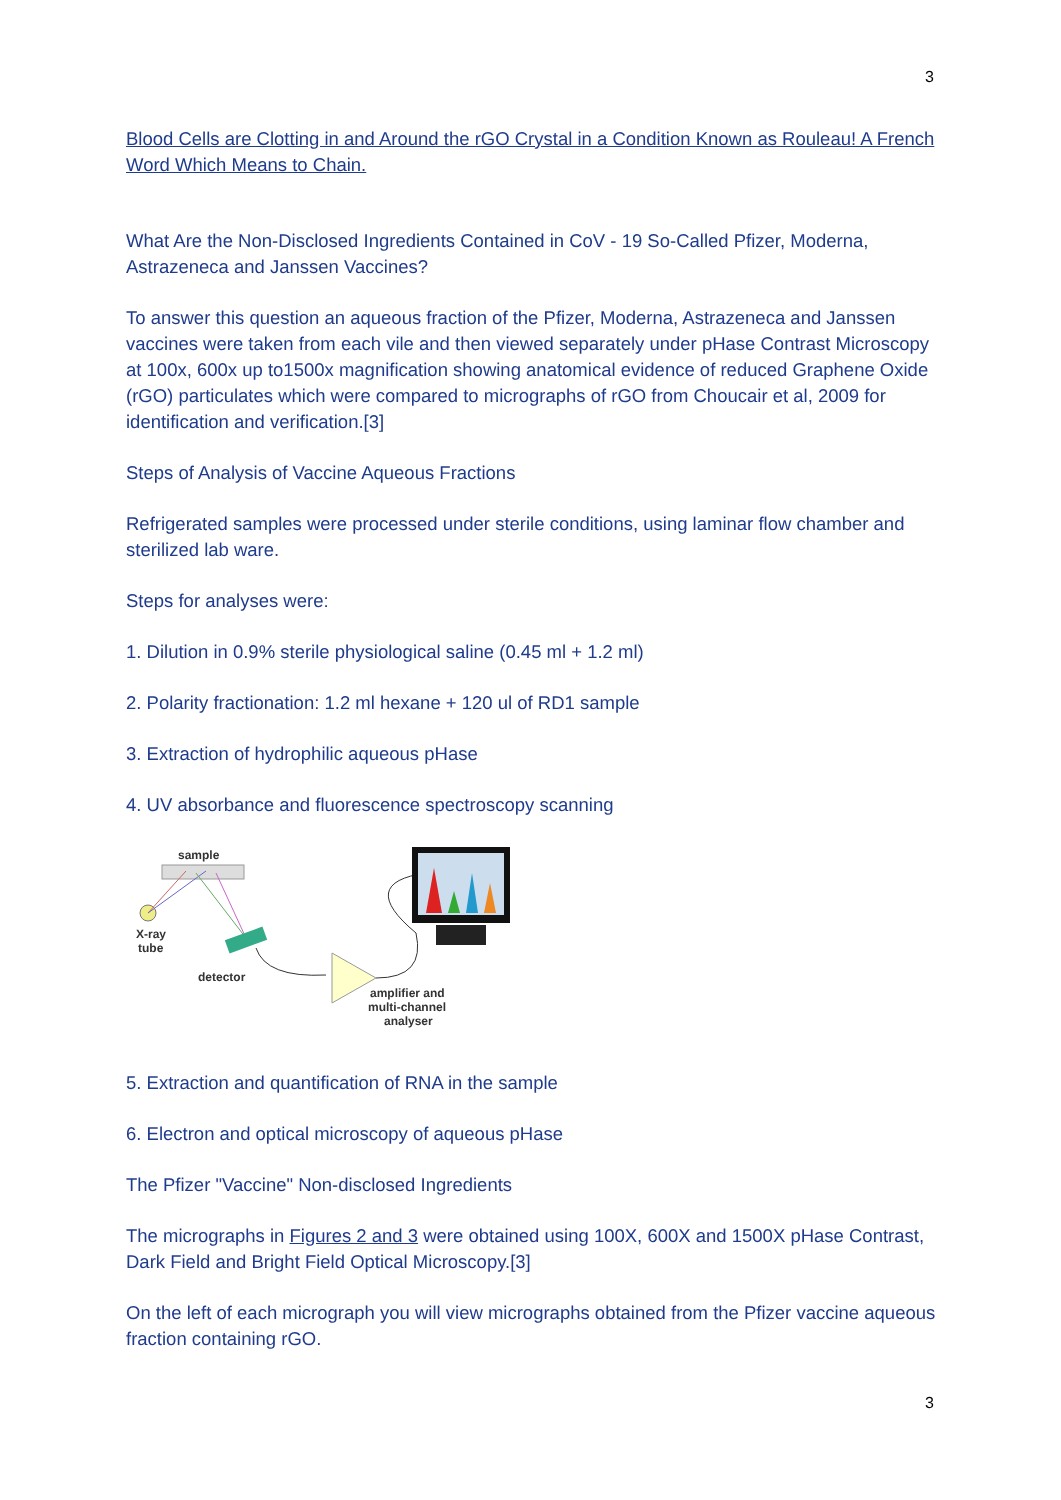3
Blood Cells are Clotting in and Around the rGO Crystal in a Condition Known as Rouleau! A French Word Which Means to Chain.
What Are the Non-Disclosed Ingredients Contained in CoV - 19 So-Called Pfizer, Moderna, Astrazeneca and Janssen Vaccines?
To answer this question an aqueous fraction of the Pfizer, Moderna, Astrazeneca and Janssen vaccines were taken from each vile and then viewed separately under pHase Contrast Microscopy at 100x, 600x up to1500x magnification showing anatomical evidence of reduced Graphene Oxide (rGO) particulates which were compared to micrographs of rGO from Choucair et al, 2009 for identification and verification.[3]
Steps of Analysis of Vaccine Aqueous Fractions
Refrigerated samples were processed under sterile conditions, using laminar flow chamber and sterilized lab ware.
Steps for analyses were:
1. Dilution in 0.9% sterile physiological saline (0.45 ml + 1.2 ml)
2. Polarity fractionation: 1.2 ml hexane + 120 ul of RD1 sample
3. Extraction of hydrophilic aqueous pHase
4. UV absorbance and fluorescence spectroscopy scanning
sample
X-ray
tube
detector
amplifier and
multi-channel
analyser
5. Extraction and quantification of RNA in the sample
6. Electron and optical microscopy of aqueous pHase
The Pfizer "Vaccine" Non-disclosed Ingredients
The micrographs in Figures 2 and 3 were obtained using 100X, 600X and 1500X pHase Contrast, Dark Field and Bright Field Optical Microscopy.[3]
On the left of each micrograph you will view micrographs obtained from the Pfizer vaccine aqueous fraction containing rGO.
3